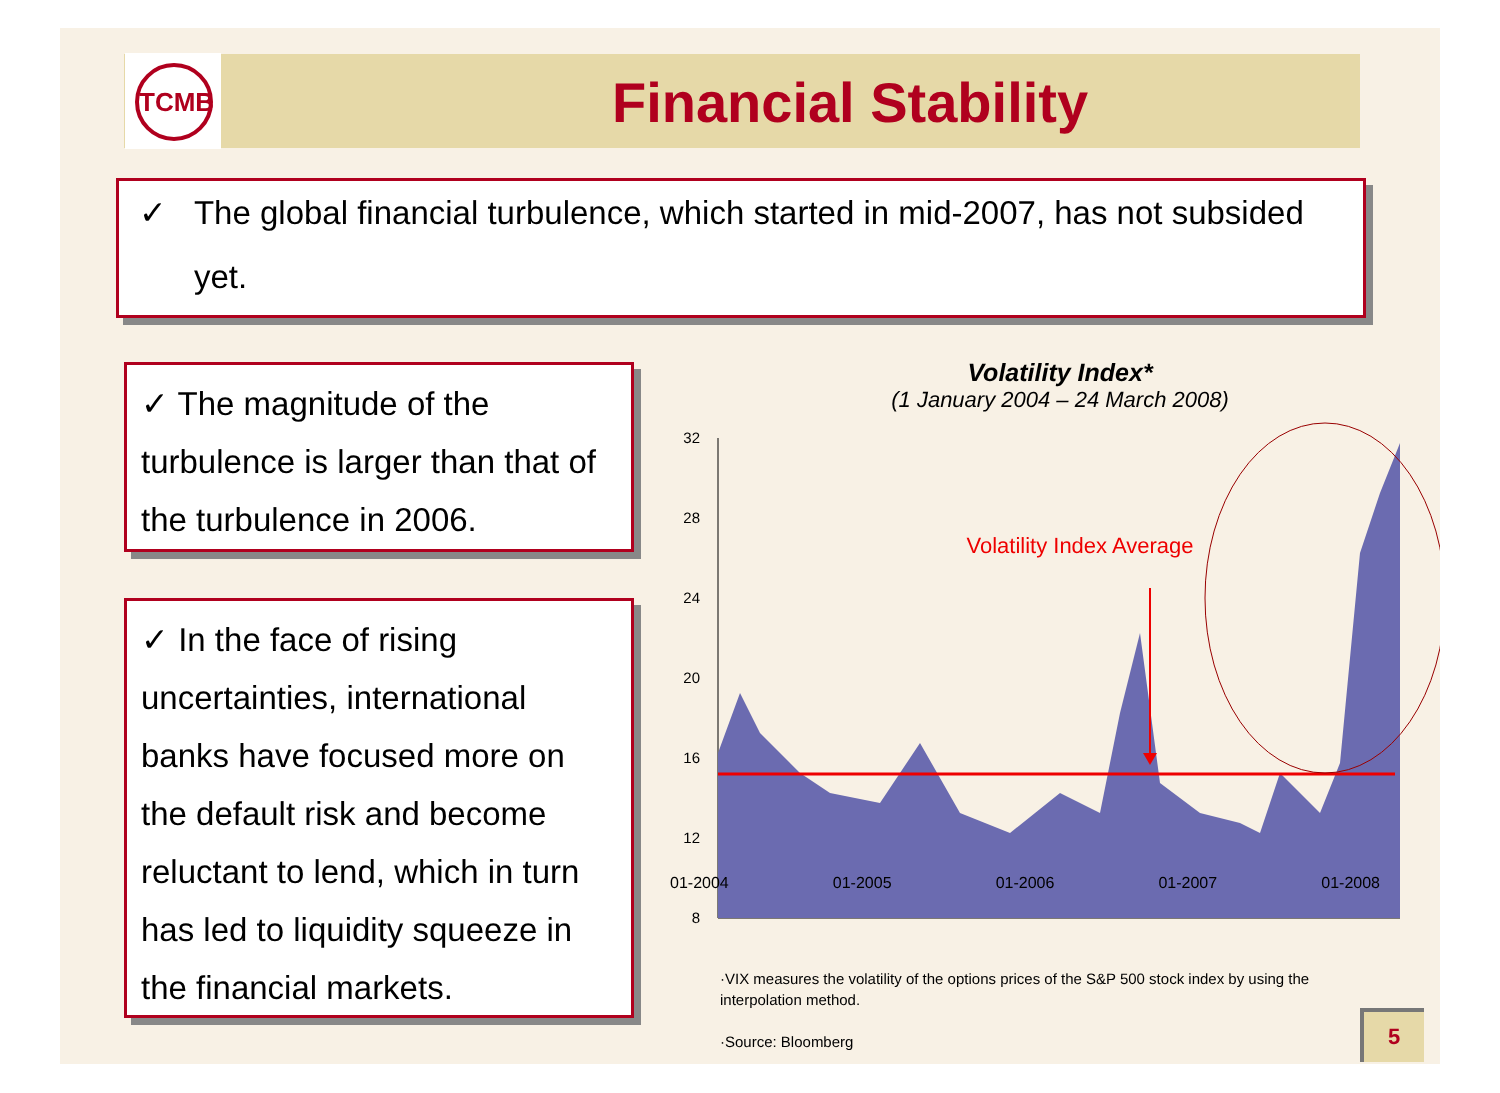TCMB
Financial Stability
✓ The global financial turbulence, which started in mid-2007, has not subsided
yet.
✓ The magnitude of the turbulence is larger than that of the turbulence in 2006.
✓ In the face of rising uncertainties, international banks have focused more on the default risk and become reluctant to lend, which in turn has led to liquidity squeeze in the financial markets.
Volatility Index*
(1 January 2004 – 24 March 2008)
32
28
24
20
16
12
8
Volatility Index Average
01-2004 01-2005 01-2006 01-2007 01-2008
·VIX measures the volatility of the options prices of the S&P 500 stock index by using the interpolation method.
·Source: Bloomberg
5